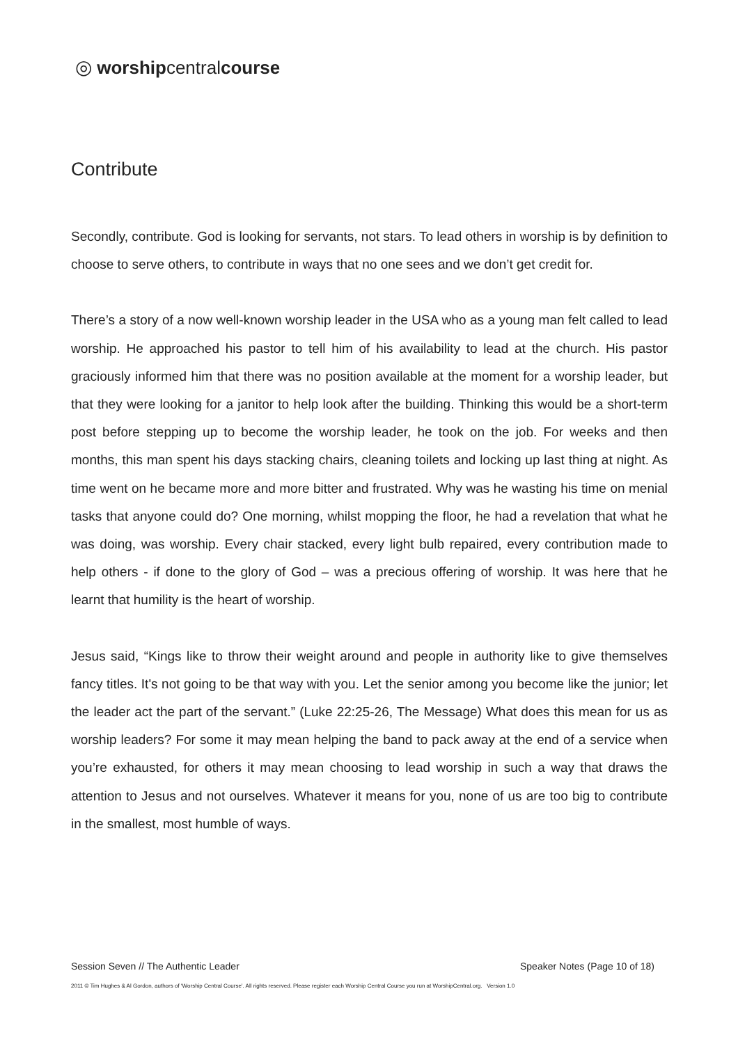◎ worshipcentralcourse
Contribute
Secondly, contribute. God is looking for servants, not stars. To lead others in worship is by definition to choose to serve others, to contribute in ways that no one sees and we don’t get credit for.
There’s a story of a now well-known worship leader in the USA who as a young man felt called to lead worship. He approached his pastor to tell him of his availability to lead at the church. His pastor graciously informed him that there was no position available at the moment for a worship leader, but that they were looking for a janitor to help look after the building. Thinking this would be a short-term post before stepping up to become the worship leader, he took on the job. For weeks and then months, this man spent his days stacking chairs, cleaning toilets and locking up last thing at night. As time went on he became more and more bitter and frustrated. Why was he wasting his time on menial tasks that anyone could do? One morning, whilst mopping the floor, he had a revelation that what he was doing, was worship. Every chair stacked, every light bulb repaired, every contribution made to help others - if done to the glory of God – was a precious offering of worship. It was here that he learnt that humility is the heart of worship.
Jesus said, “Kings like to throw their weight around and people in authority like to give themselves fancy titles. It's not going to be that way with you. Let the senior among you become like the junior; let the leader act the part of the servant.” (Luke 22:25-26, The Message) What does this mean for us as worship leaders? For some it may mean helping the band to pack away at the end of a service when you’re exhausted, for others it may mean choosing to lead worship in such a way that draws the attention to Jesus and not ourselves. Whatever it means for you, none of us are too big to contribute in the smallest, most humble of ways.
Session Seven // The Authentic Leader Speaker Notes (Page 10 of 18)
2011 © Tim Hughes & Al Gordon, authors of ‘Worship Central Course’. All rights reserved. Please register each Worship Central Course you run at WorshipCentral.org. Version 1.0